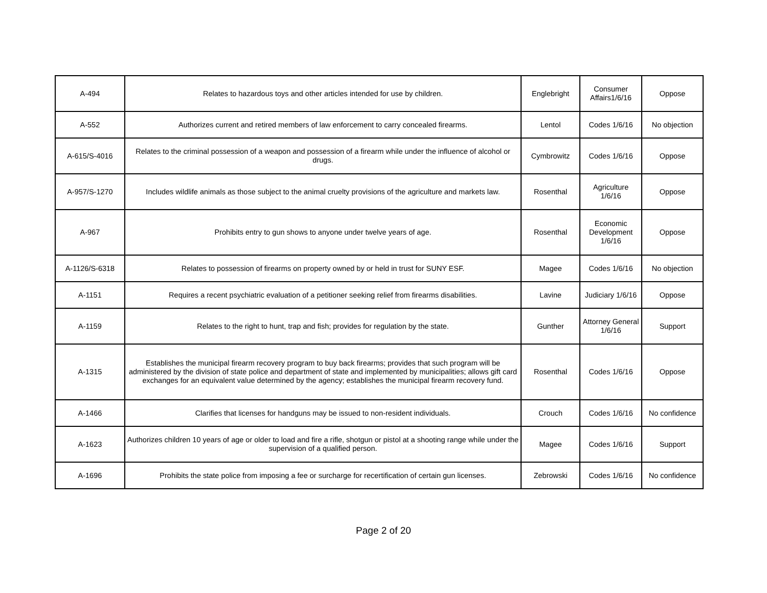| A-494 | Relates to hazardous toys and other articles intended for use by children. | Englebright | Consumer Affairs1/6/16 | Oppose |
| A-552 | Authorizes current and retired members of law enforcement to carry concealed firearms. | Lentol | Codes 1/6/16 | No objection |
| A-615/S-4016 | Relates to the criminal possession of a weapon and possession of a firearm while under the influence of alcohol or drugs. | Cymbrowitz | Codes 1/6/16 | Oppose |
| A-957/S-1270 | Includes wildlife animals as those subject to the animal cruelty provisions of the agriculture and markets law. | Rosenthal | Agriculture 1/6/16 | Oppose |
| A-967 | Prohibits entry to gun shows to anyone under twelve years of age. | Rosenthal | Economic Development 1/6/16 | Oppose |
| A-1126/S-6318 | Relates to possession of firearms on property owned by or held in trust for SUNY ESF. | Magee | Codes 1/6/16 | No objection |
| A-1151 | Requires a recent psychiatric evaluation of a petitioner seeking relief from firearms disabilities. | Lavine | Judiciary 1/6/16 | Oppose |
| A-1159 | Relates to the right to hunt, trap and fish; provides for regulation by the state. | Gunther | Attorney General 1/6/16 | Support |
| A-1315 | Establishes the municipal firearm recovery program to buy back firearms; provides that such program will be administered by the division of state police and department of state and implemented by municipalities; allows gift card exchanges for an equivalent value determined by the agency; establishes the municipal firearm recovery fund. | Rosenthal | Codes 1/6/16 | Oppose |
| A-1466 | Clarifies that licenses for handguns may be issued to non-resident individuals. | Crouch | Codes 1/6/16 | No confidence |
| A-1623 | Authorizes children 10 years of age or older to load and fire a rifle, shotgun or pistol at a shooting range while under the supervision of a qualified person. | Magee | Codes 1/6/16 | Support |
| A-1696 | Prohibits the state police from imposing a fee or surcharge for recertification of certain gun licenses. | Zebrowski | Codes 1/6/16 | No confidence |
Page 2 of 20